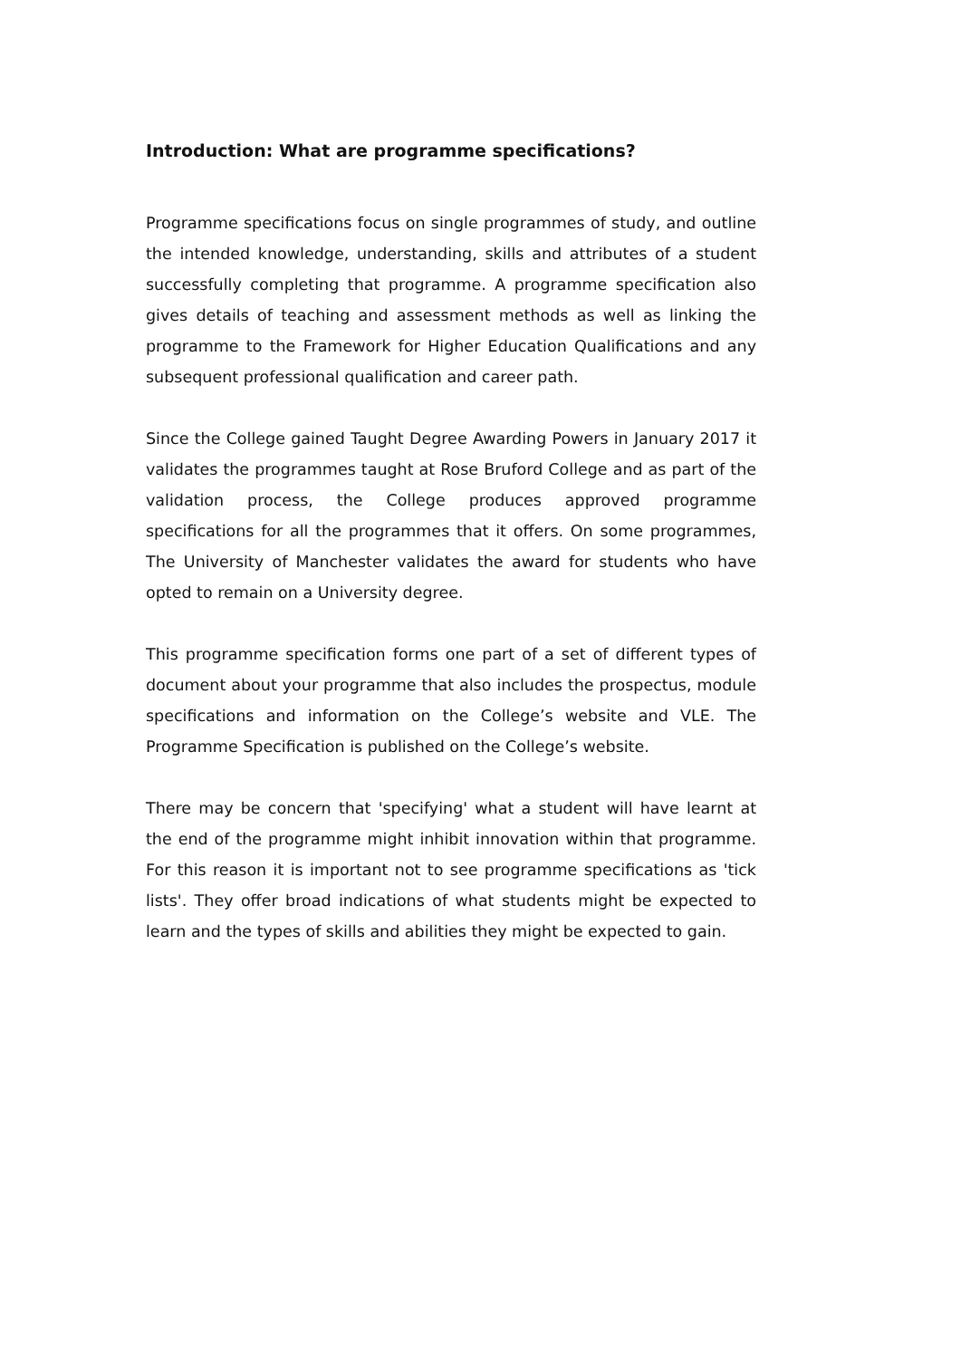Introduction: What are programme specifications?
Programme specifications focus on single programmes of study, and outline the intended knowledge, understanding, skills and attributes of a student successfully completing that programme. A programme specification also gives details of teaching and assessment methods as well as linking the programme to the Framework for Higher Education Qualifications and any subsequent professional qualification and career path.
Since the College gained Taught Degree Awarding Powers in January 2017 it validates the programmes taught at Rose Bruford College and as part of the validation process, the College produces approved programme specifications for all the programmes that it offers. On some programmes, The University of Manchester validates the award for students who have opted to remain on a University degree.
This programme specification forms one part of a set of different types of document about your programme that also includes the prospectus, module specifications and information on the College’s website and VLE. The Programme Specification is published on the College’s website.
There may be concern that 'specifying' what a student will have learnt at the end of the programme might inhibit innovation within that programme. For this reason it is important not to see programme specifications as 'tick lists'. They offer broad indications of what students might be expected to learn and the types of skills and abilities they might be expected to gain.